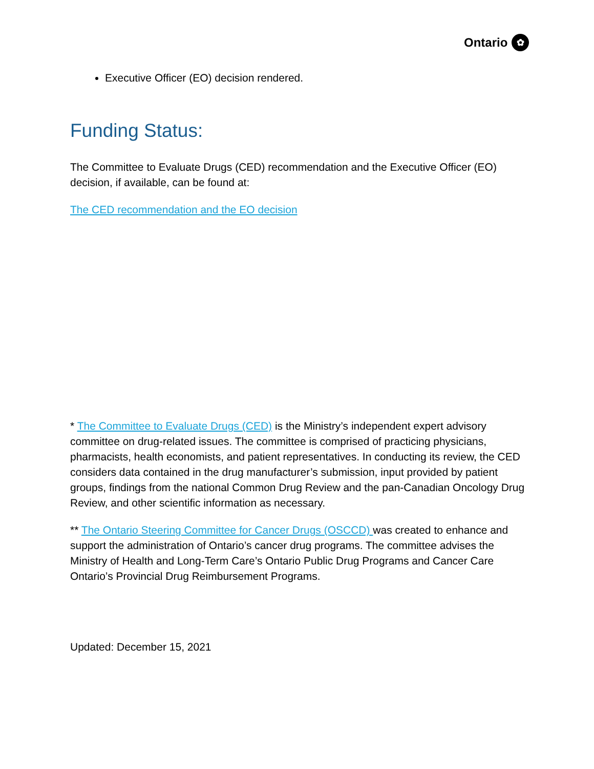Ontario ✿
Executive Officer (EO) decision rendered.
Funding Status:
The Committee to Evaluate Drugs (CED) recommendation and the Executive Officer (EO) decision, if available, can be found at:
The CED recommendation and the EO decision
* The Committee to Evaluate Drugs (CED) is the Ministry’s independent expert advisory committee on drug-related issues. The committee is comprised of practicing physicians, pharmacists, health economists, and patient representatives. In conducting its review, the CED considers data contained in the drug manufacturer’s submission, input provided by patient groups, findings from the national Common Drug Review and the pan-Canadian Oncology Drug Review, and other scientific information as necessary.
** The Ontario Steering Committee for Cancer Drugs (OSCCD) was created to enhance and support the administration of Ontario’s cancer drug programs. The committee advises the Ministry of Health and Long-Term Care’s Ontario Public Drug Programs and Cancer Care Ontario’s Provincial Drug Reimbursement Programs.
Updated: December 15, 2021